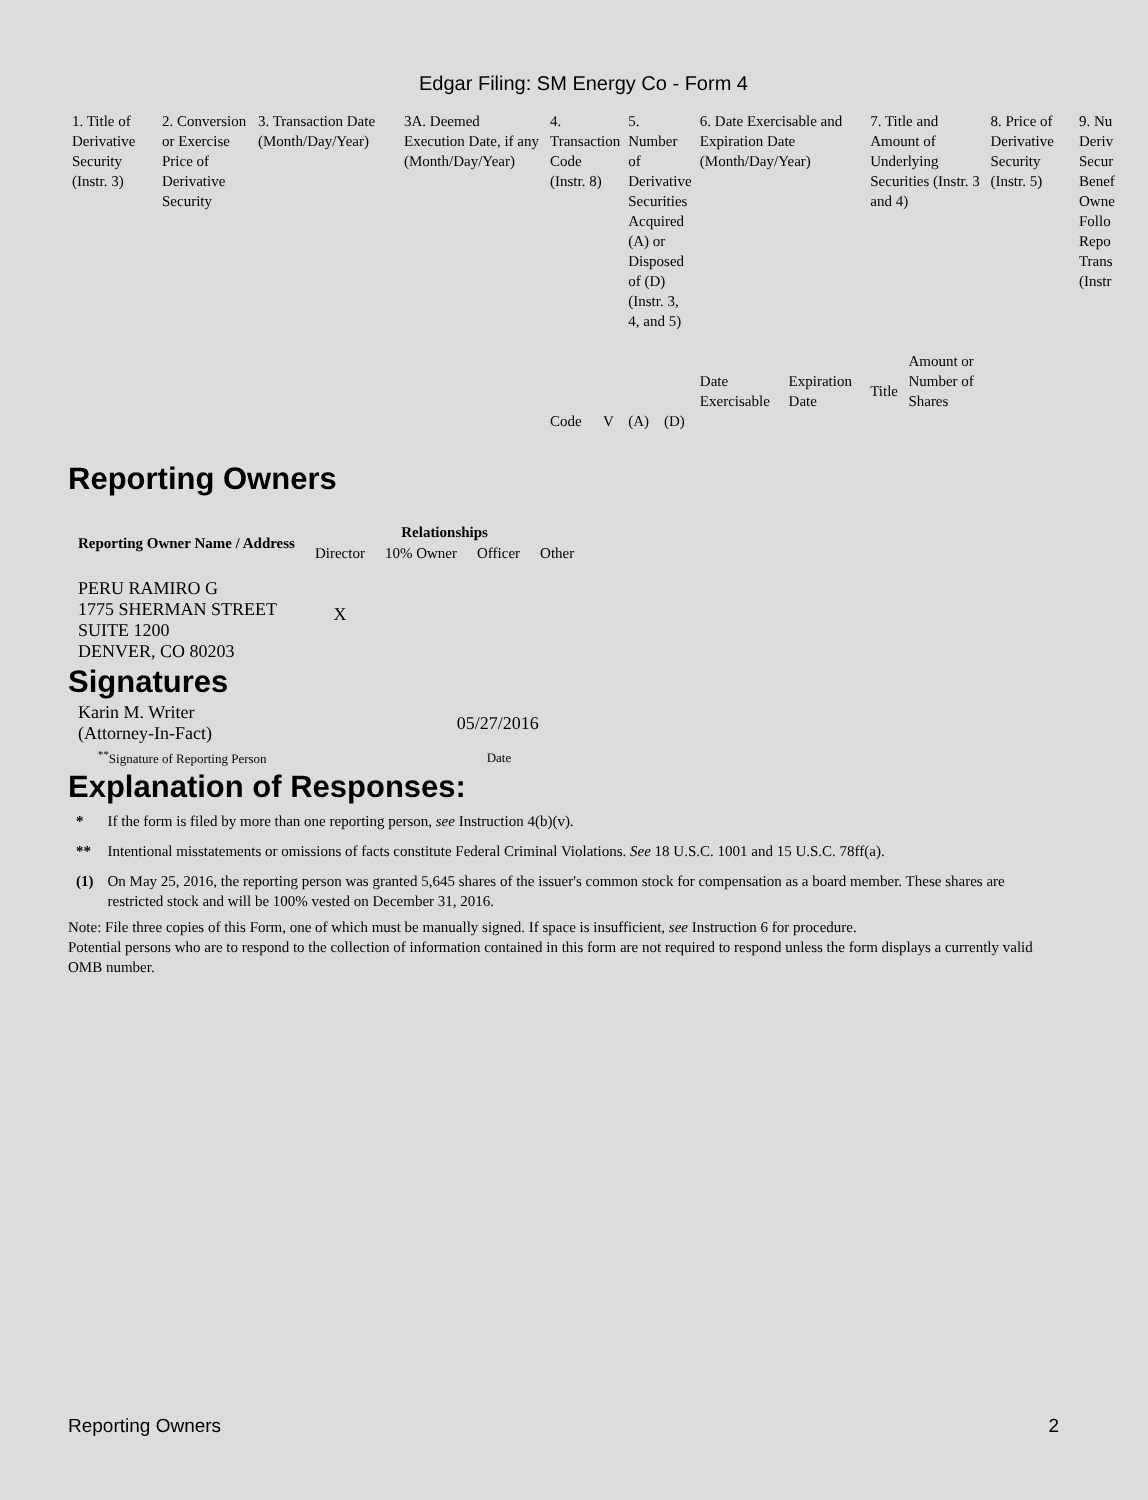Edgar Filing: SM Energy Co - Form 4
| 1. Title of Derivative Security (Instr. 3) | 2. Conversion or Exercise Price of Derivative Security | 3. Transaction Date (Month/Day/Year) | 3A. Deemed Execution Date, if any (Month/Day/Year) | 4. Transaction Code (Instr. 8) | | 5. Number of Derivative Securities Acquired (A) or Disposed of (D) (Instr. 3, 4, and 5) | | 6. Date Exercisable and Expiration Date (Month/Day/Year) | | 7. Title and Amount of Underlying Securities (Instr. 3 and 4) | | 8. Price of Derivative Security (Instr. 5) | 9. Nu Deriv Secur Benef Owne Follo Repo Trans (Instr |
| | | | | Code | V | (A) | (D) | Date Exercisable | Expiration Date | Title | Amount or Number of Shares | | |
Reporting Owners
| Reporting Owner Name / Address | Relationships | | | |
| --- | --- | --- | --- | --- |
| | Director | 10% Owner | Officer | Other |
| PERU RAMIRO G 1775 SHERMAN STREET SUITE 1200 DENVER, CO 80203 | X | | | |
Signatures
| Karin M. Writer (Attorney-In-Fact) | 05/27/2016 |
| <sup>**</sup> Signature of Reporting Person | Date |
Explanation of Responses:
| * | If the form is filed by more than one reporting person, see Instruction 4(b)(v). |
| ** | Intentional misstatements or omissions of facts constitute Federal Criminal Violations. See 18 U.S.C. 1001 and 15 U.S.C. 78ff(a). |
| (1) | On May 25, 2016, the reporting person was granted 5,645 shares of the issuer's common stock for compensation as a board member. These shares are restricted stock and will be 100% vested on December 31, 2016. |
Note: File three copies of this Form, one of which must be manually signed. If space is insufficient, see Instruction 6 for procedure.
Potential persons who are to respond to the collection of information contained in this form are not required to respond unless the form displays a currently valid OMB number.
Reporting Owners 2